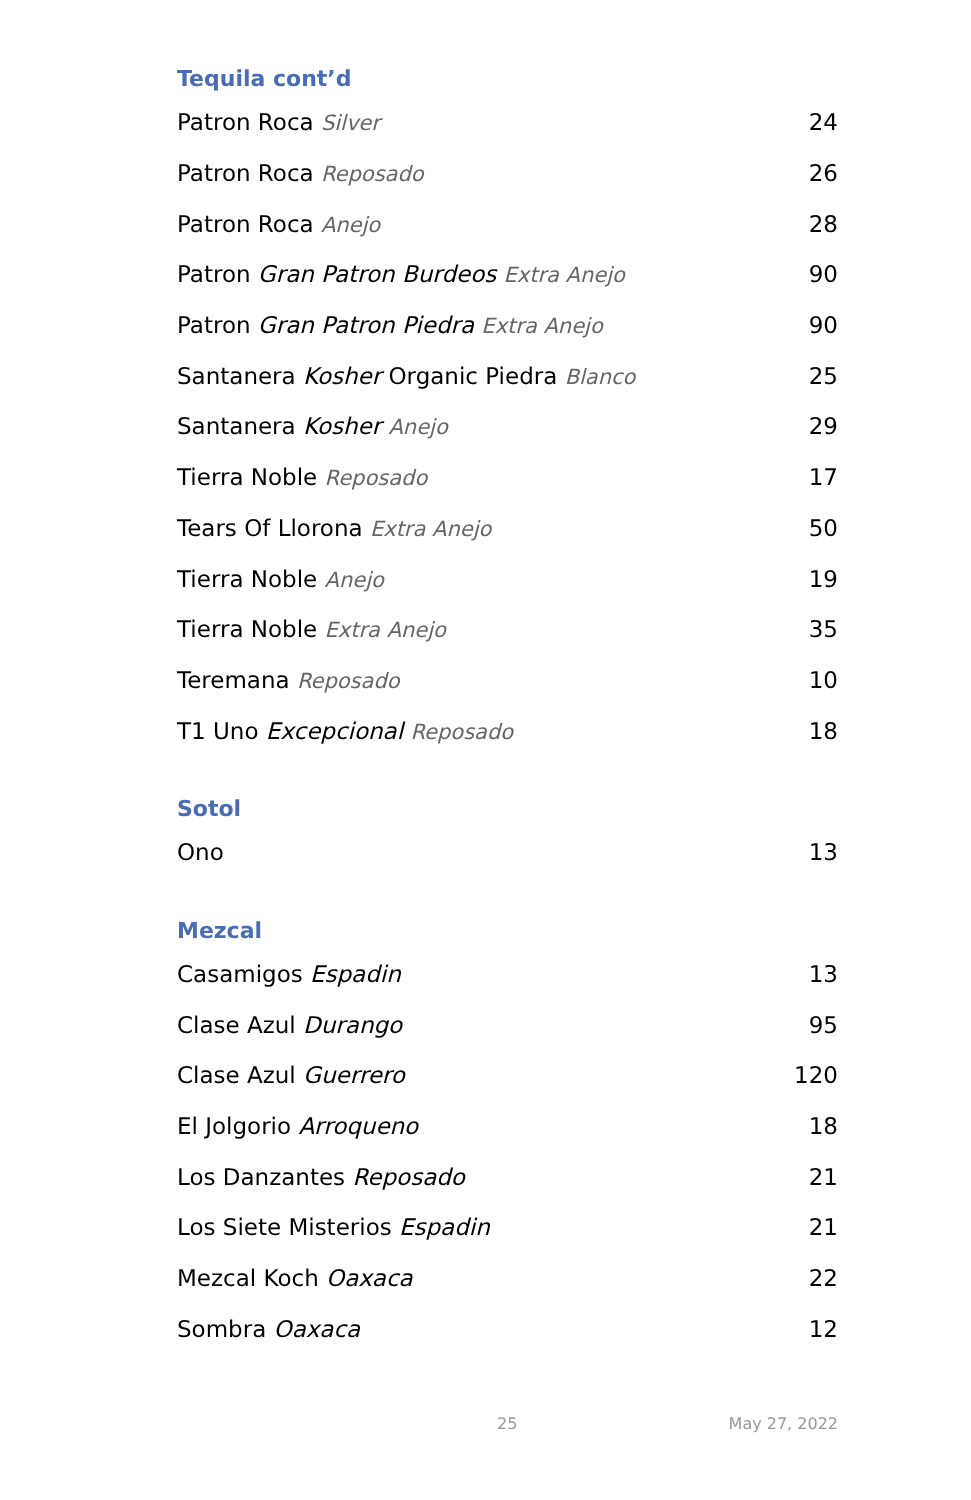Tequila cont’d
| Patron Roca Silver | 24 |
| Patron Roca Reposado | 26 |
| Patron Roca Anejo | 28 |
| Patron Gran Patron Burdeos Extra Anejo | 90 |
| Patron Gran Patron Piedra Extra Anejo | 90 |
| Santanera Kosher Organic Piedra Blanco | 25 |
| Santanera Kosher Anejo | 29 |
| Tierra Noble Reposado | 17 |
| Tears Of Llorona Extra Anejo | 50 |
| Tierra Noble Anejo | 19 |
| Tierra Noble Extra Anejo | 35 |
| Teremana Reposado | 10 |
| T1 Uno Excepcional Reposado | 18 |
Sotol
| Ono | 13 |
Mezcal
| Casamigos Espadin | 13 |
| Clase Azul Durango | 95 |
| Clase Azul Guerrero | 120 |
| El Jolgorio Arroqueno | 18 |
| Los Danzantes Reposado | 21 |
| Los Siete Misterios Espadin | 21 |
| Mezcal Koch Oaxaca | 22 |
| Sombra Oaxaca | 12 |
25 May 27, 2022